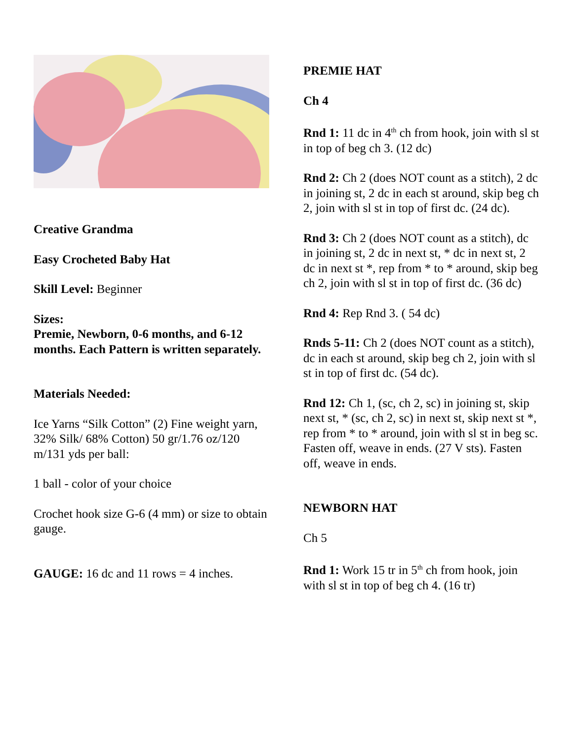Creative Grandma
Easy Crocheted Baby Hat
Skill Level: Beginner
Sizes:
Premie, Newborn, 0-6 months, and 6-12 months. Each Pattern is written separately.
Materials Needed:
Ice Yarns “Silk Cotton” (2) Fine weight yarn, 32% Silk/ 68% Cotton) 50 gr/1.76 oz/120 m/131 yds per ball:
1 ball - color of your choice
Crochet hook size G-6 (4 mm) or size to obtain gauge.
GAUGE: 16 dc and 11 rows = 4 inches.
PREMIE HAT
Ch 4
Rnd 1: 11 dc in 4<sup>th</sup> ch from hook, join with sl st in top of beg ch 3. (12 dc)
Rnd 2: Ch 2 (does NOT count as a stitch), 2 dc in joining st, 2 dc in each st around, skip beg ch 2, join with sl st in top of first dc. (24 dc).
Rnd 3: Ch 2 (does NOT count as a stitch), dc in joining st, 2 dc in next st, * dc in next st, 2 dc in next st *, rep from * to * around, skip beg ch 2, join with sl st in top of first dc. (36 dc)
Rnd 4: Rep Rnd 3. ( 54 dc)
Rnds 5-11: Ch 2 (does NOT count as a stitch), dc in each st around, skip beg ch 2, join with sl st in top of first dc. (54 dc).
Rnd 12: Ch 1, (sc, ch 2, sc) in joining st, skip next st, * (sc, ch 2, sc) in next st, skip next st *, rep from * to * around, join with sl st in beg sc. Fasten off, weave in ends. (27 V sts). Fasten off, weave in ends.
NEWBORN HAT
Ch 5
Rnd 1: Work 15 tr in 5<sup>th</sup> ch from hook, join with sl st in top of beg ch 4. (16 tr)